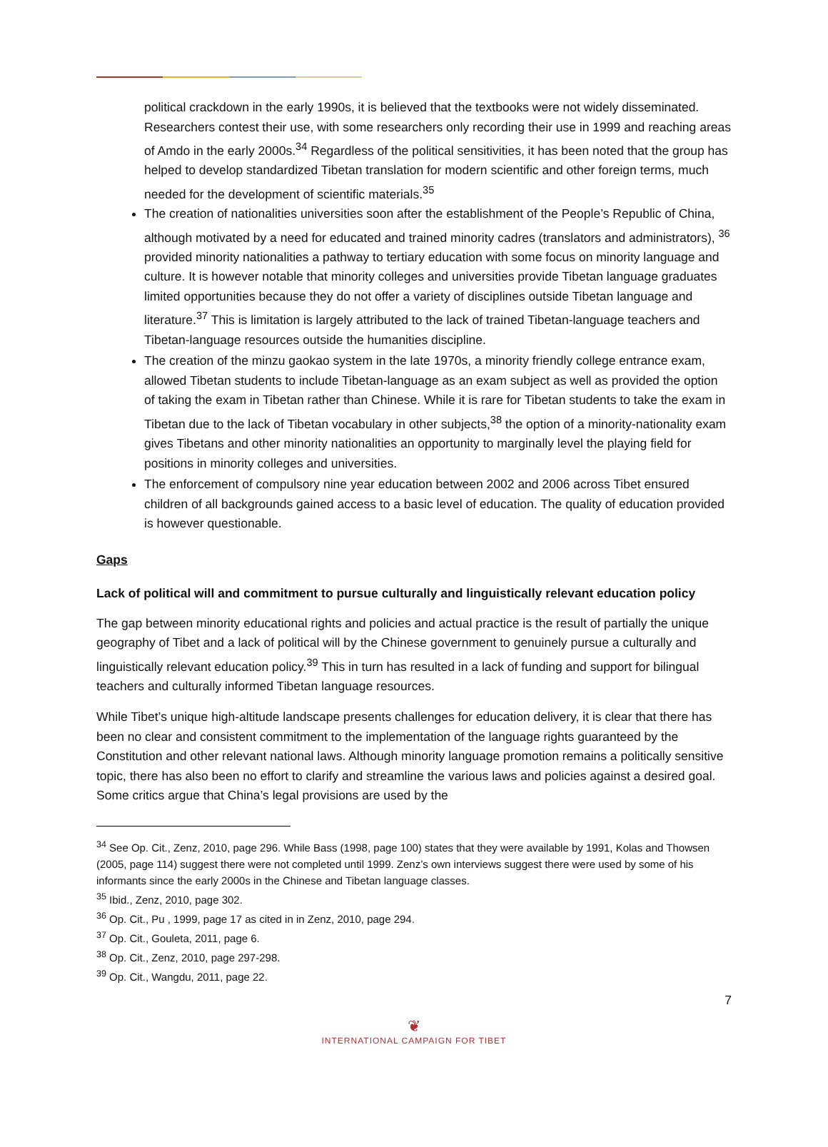political crackdown in the early 1990s, it is believed that the textbooks were not widely disseminated. Researchers contest their use, with some researchers only recording their use in 1999 and reaching areas of Amdo in the early 2000s.<sup>34</sup> Regardless of the political sensitivities, it has been noted that the group has helped to develop standardized Tibetan translation for modern scientific and other foreign terms, much needed for the development of scientific materials.<sup>35</sup>
The creation of nationalities universities soon after the establishment of the People’s Republic of China, although motivated by a need for educated and trained minority cadres (translators and administrators), <sup>36</sup> provided minority nationalities a pathway to tertiary education with some focus on minority language and culture. It is however notable that minority colleges and universities provide Tibetan language graduates limited opportunities because they do not offer a variety of disciplines outside Tibetan language and literature.<sup>37</sup> This is limitation is largely attributed to the lack of trained Tibetan-language teachers and Tibetan-language resources outside the humanities discipline.
The creation of the minzu gaokao system in the late 1970s, a minority friendly college entrance exam, allowed Tibetan students to include Tibetan-language as an exam subject as well as provided the option of taking the exam in Tibetan rather than Chinese. While it is rare for Tibetan students to take the exam in Tibetan due to the lack of Tibetan vocabulary in other subjects,<sup>38</sup> the option of a minority-nationality exam gives Tibetans and other minority nationalities an opportunity to marginally level the playing field for positions in minority colleges and universities.
The enforcement of compulsory nine year education between 2002 and 2006 across Tibet ensured children of all backgrounds gained access to a basic level of education. The quality of education provided is however questionable.
Gaps
Lack of political will and commitment to pursue culturally and linguistically relevant education policy
The gap between minority educational rights and policies and actual practice is the result of partially the unique geography of Tibet and a lack of political will by the Chinese government to genuinely pursue a culturally and linguistically relevant education policy.<sup>39</sup> This in turn has resulted in a lack of funding and support for bilingual teachers and culturally informed Tibetan language resources.
While Tibet’s unique high-altitude landscape presents challenges for education delivery, it is clear that there has been no clear and consistent commitment to the implementation of the language rights guaranteed by the Constitution and other relevant national laws. Although minority language promotion remains a politically sensitive topic, there has also been no effort to clarify and streamline the various laws and policies against a desired goal. Some critics argue that China’s legal provisions are used by the
<sup>34</sup> See Op. Cit., Zenz, 2010, page 296. While Bass (1998, page 100) states that they were available by 1991, Kolas and Thowsen (2005, page 114) suggest there were not completed until 1999. Zenz’s own interviews suggest there were used by some of his informants since the early 2000s in the Chinese and Tibetan language classes.
<sup>35</sup> Ibid., Zenz, 2010, page 302.
<sup>36</sup> Op. Cit., Pu , 1999, page 17 as cited in in Zenz, 2010, page 294.
<sup>37</sup> Op. Cit., Gouleta, 2011, page 6.
<sup>38</sup> Op. Cit., Zenz, 2010, page 297-298.
<sup>39</sup> Op. Cit., Wangdu, 2011, page 22.
7
❦
INTERNATIONAL CAMPAIGN FOR TIBET